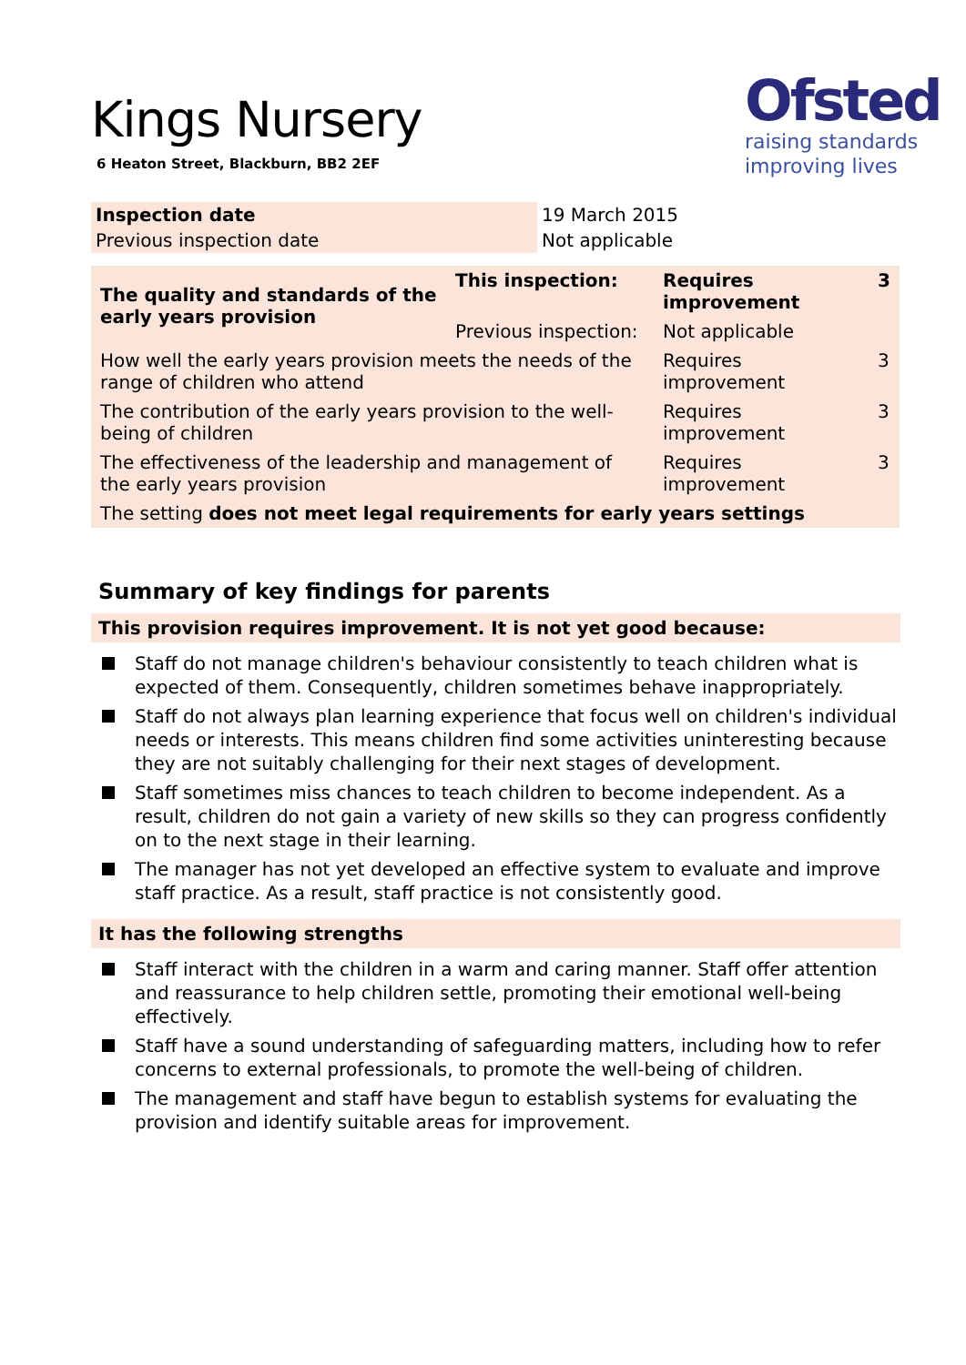Kings Nursery
6 Heaton Street, Blackburn, BB2 2EF
Ofsted
raising standards
improving lives
| Inspection date | 19 March 2015 |
| Previous inspection date | Not applicable |
| The quality and standards of the early years provision | This inspection: | Requires improvement | 3 |
| | Previous inspection: | Not applicable | |
| How well the early years provision meets the needs of the range of children who attend | | Requires improvement | 3 |
| The contribution of the early years provision to the well-being of children | | Requires improvement | 3 |
| The effectiveness of the leadership and management of the early years provision | | Requires improvement | 3 |
| The setting does not meet legal requirements for early years settings | | | |
Summary of key findings for parents
This provision requires improvement. It is not yet good because:
Staff do not manage children's behaviour consistently to teach children what is expected of them. Consequently, children sometimes behave inappropriately.
Staff do not always plan learning experience that focus well on children's individual needs or interests. This means children find some activities uninteresting because they are not suitably challenging for their next stages of development.
Staff sometimes miss chances to teach children to become independent. As a result, children do not gain a variety of new skills so they can progress confidently on to the next stage in their learning.
The manager has not yet developed an effective system to evaluate and improve staff practice. As a result, staff practice is not consistently good.
It has the following strengths
Staff interact with the children in a warm and caring manner. Staff offer attention and reassurance to help children settle, promoting their emotional well-being effectively.
Staff have a sound understanding of safeguarding matters, including how to refer concerns to external professionals, to promote the well-being of children.
The management and staff have begun to establish systems for evaluating the provision and identify suitable areas for improvement.